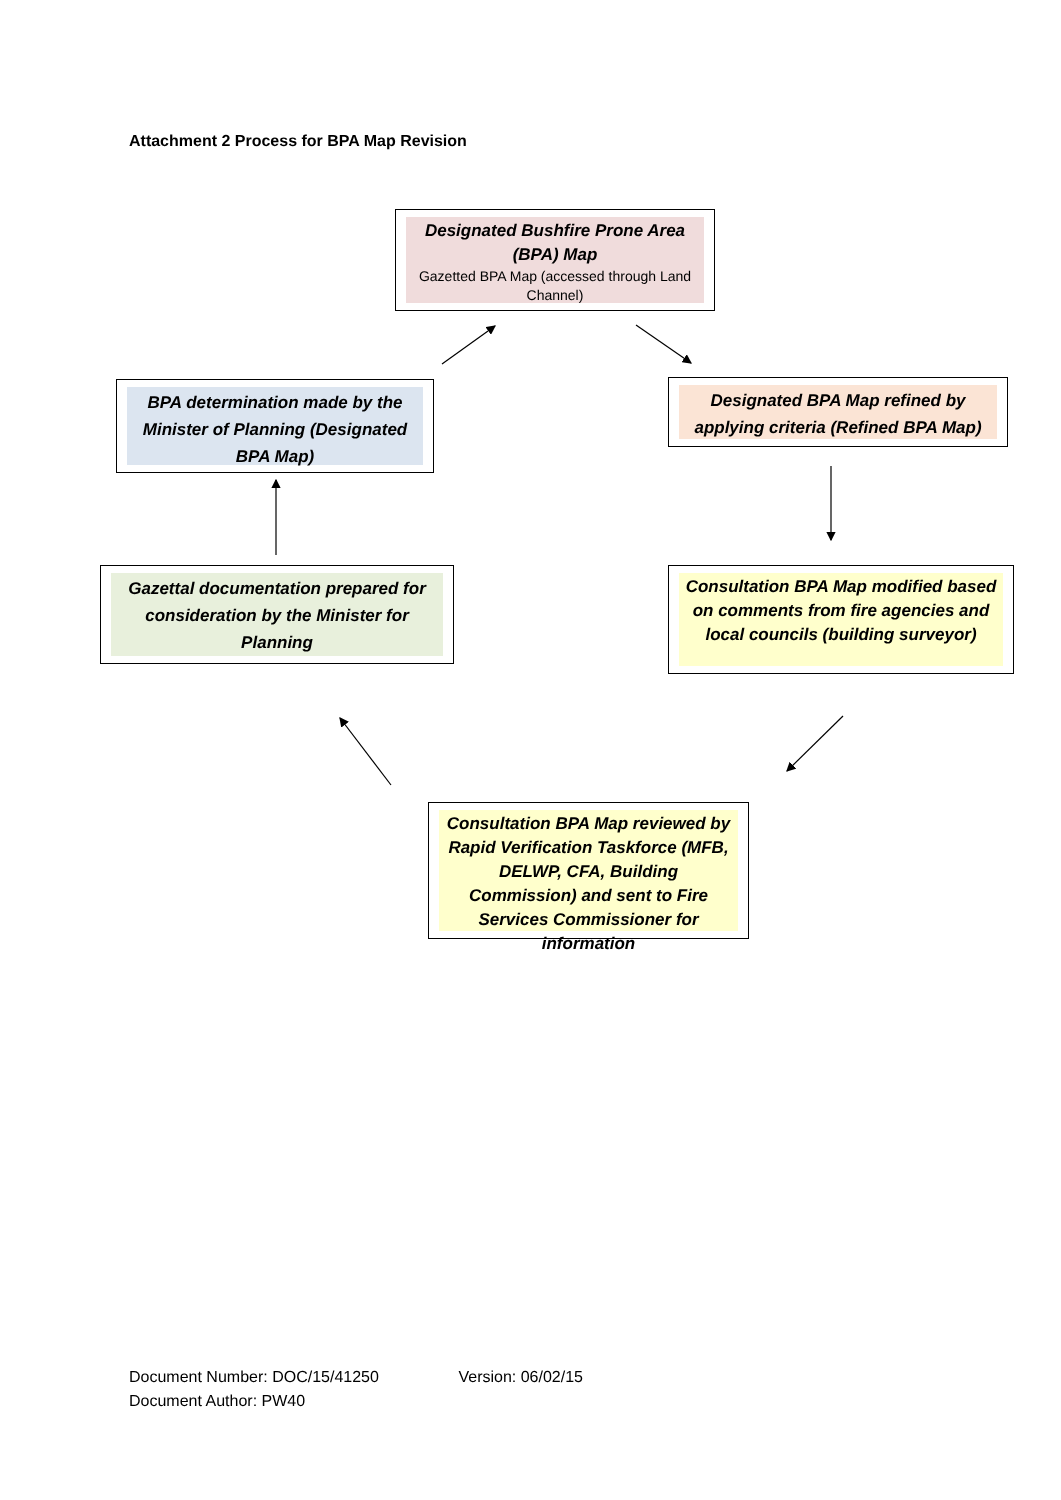Attachment 2 Process for BPA Map Revision
Designated Bushfire Prone Area (BPA) Map
Gazetted BPA Map (accessed through Land Channel)
BPA determination made by the Minister of Planning (Designated BPA Map)
Designated BPA Map refined by applying criteria (Refined BPA Map)
Gazettal documentation prepared for consideration by the Minister for Planning
Consultation BPA Map modified based on comments from fire agencies and local councils (building surveyor)
Consultation BPA Map reviewed by Rapid Verification Taskforce (MFB, DELWP, CFA, Building Commission) and sent to Fire Services Commissioner for information
Document Number: DOC/15/41250 Version: 06/02/15
Document Author: PW40